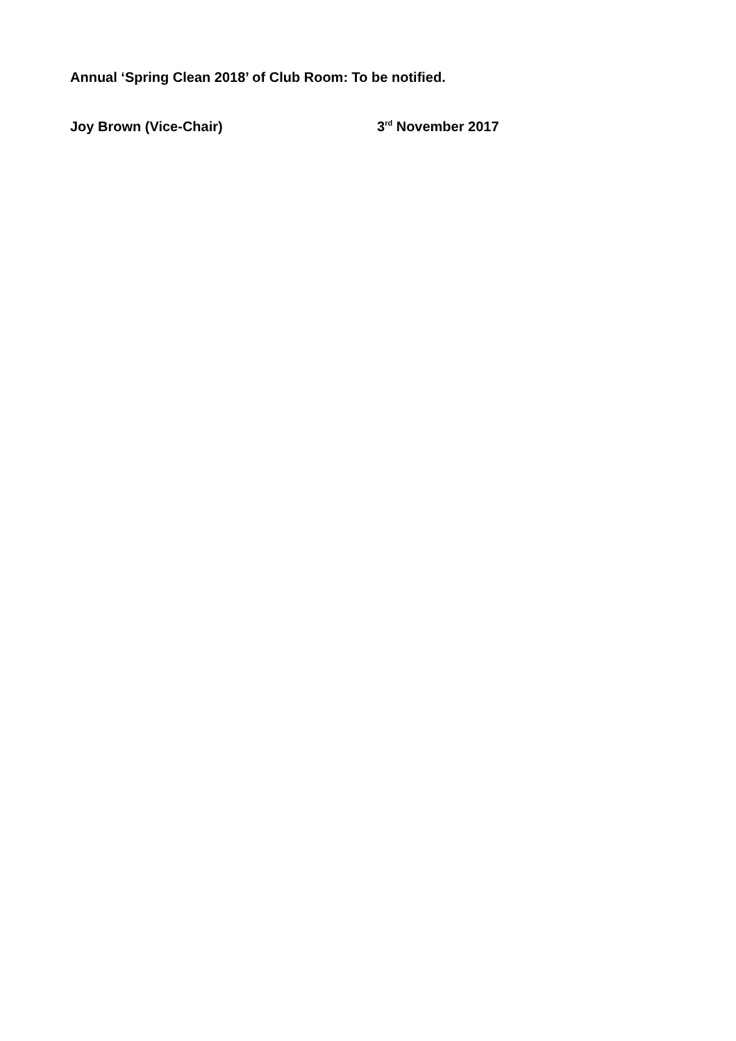Annual ‘Spring Clean 2018’ of Club Room: To be notified.
Joy Brown (Vice-Chair) 3<sup>rd</sup> November 2017